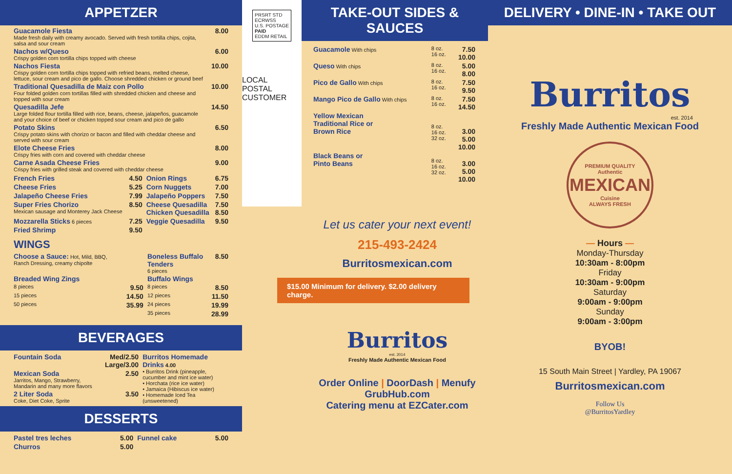APPETZER
| Guacamole Fiesta Made fresh daily with creamy avocado. Served with fresh tortilla chips, cojita, salsa and sour cream | 8.00 |
| Nachos w/Queso Crispy golden corn tortilla chips topped with cheese | 6.00 |
| Nachos Fiesta Crispy golden corn tortilla chips topped with refried beans, melted cheese, lettuce, sour cream and pico de gallo. Choose shredded chicken or ground beef | 10.00 |
| Traditional Quesadilla de Maiz con Pollo Four folded golden corn tortillas filled with shredded chicken and cheese and topped with sour cream | 10.00 |
| Quesadilla Jefe Large folded flour tortilla filled with rice, beans, cheese, jalapeños, guacamole and your choice of beef or chicken topped sour cream and pico de gallo | 14.50 |
| Potato Skins Crispy potato skins with chorizo or bacon and filled with cheddar cheese and served with sour cream | 6.50 |
| Elote Cheese Fries Crispy fries with corn and covered with cheddar cheese | 8.00 |
| Carne Asada Cheese Fries Crispy fries with grilled steak and covered with cheddar cheese | 9.00 |
| French Fries | 4.50 | Onion Rings | 6.75 |
| Cheese Fries | 5.25 | Corn Nuggets | 7.00 |
| Jalapeño Cheese Fries | 7.99 | Jalapeño Poppers | 7.50 |
| Super Fries Chorizo Mexican sausage and Monterey Jack Cheese | 8.50 | Cheese Quesadilla Chicken Quesadilla | 7.50 8.50 |
| Mozzarella Sticks 6 pieces | 7.25 | Veggie Quesadilla | 9.50 |
| Fried Shrimp | 9.50 | | |
WINGS
| Choose a Sauce: Hot, Mild, BBQ, Ranch Dressing, creamy chipolte | | Boneless Buffalo Tenders 6 pieces | 8.50 |
| Breaded Wing Zings | | Buffalo Wings | |
| 8 pieces | 9.50 | 8 pieces | 8.50 |
| 15 pieces | 14.50 | 12 pieces | 11.50 |
| 50 pieces | 35.99 | 24 pieces | 19.99 |
| | | 35 pieces | 28.99 |
BEVERAGES
| Fountain Soda | Med/2.50 Large/3.00 | Burritos Homemade Drinks 4.00 • Burritos Drink (pineapple, cucumber and mint ice water) • Horchata (rice ice water) • Jamaica (Hibiscus ice water) • Homemade Iced Tea (unsweetened) |
| Mexican Soda Jarritos, Mango, Strawberry, Mandarin and many more flavors | 2.50 | |
| 2 Liter Soda Coke, Diet Coke, Sprite | 3.50 | |
DESSERTS
| Pastel tres leches | 5.00 | Funnel cake | 5.00 |
| Churros | 5.00 | | |
PRSRT STD
ECRWSS
U.S. POSTAGE
PAID
EDDM RETAIL
LOCAL
POSTAL CUSTOMER
TAKE-OUT SIDES & SAUCES
| Guacamole With chips | 8 oz. 16 oz. | 7.50 10.00 |
| Queso With chips | 8 oz. 16 oz. | 5.00 8.00 |
| Pico de Gallo With chips | 8 oz. 16 oz. | 7.50 9.50 |
| Mango Pico de Gallo With chips | 8 oz. 16 oz. | 7.50 14.50 |
| Yellow Mexican Traditional Rice or Brown Rice | 8 oz. 16 oz. 32 oz. | 3.00 5.00 10.00 |
| Black Beans or Pinto Beans | 8 oz. 16 oz. 32 oz. | 3.00 5.00 10.00 |
Let us cater your next event!
215-493-2424
Burritosmexican.com
$15.00 Minimum for delivery. $2.00 delivery charge.
Burritos
est. 2014
Freshly Made Authentic Mexican Food
Order Online | DoorDash | Menufy
GrubHub.com
Catering menu at EZCater.com
DELIVERY • DINE-IN • TAKE OUT
Burritos
est. 2014
Freshly Made Authentic Mexican Food
PREMIUM QUALITY
Authentic
MEXICAN
Cuisine
ALWAYS FRESH
— Hours —
Monday-Thursday
10:30am - 8:00pm
Friday
10:30am - 9:00pm
Saturday
9:00am - 9:00pm
Sunday
9:00am - 3:00pm
BYOB!
15 South Main Street | Yardley, PA 19067
Burritosmexican.com
Follow Us
@BurritosYardley